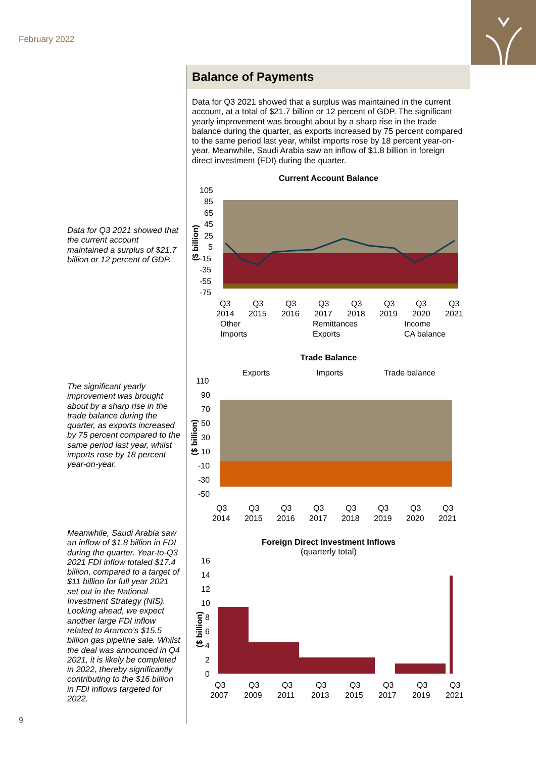February 2022
Data for Q3 2021 showed that the current account maintained a surplus of $21.7 billion or 12 percent of GDP.
The significant yearly improvement was brought about by a sharp rise in the trade balance during the quarter, as exports increased by 75 percent compared to the same period last year, whilst imports rose by 18 percent year-on-year.
Meanwhile, Saudi Arabia saw an inflow of $1.8 billion in FDI during the quarter. Year-to-Q3 2021 FDI inflow totaled $17.4 billion, compared to a target of $11 billion for full year 2021 set out in the National Investment Strategy (NIS). Looking ahead, we expect another large FDI inflow related to Aramco’s $15.5 billion gas pipeline sale. Whilst the deal was announced in Q4 2021, it is likely be completed in 2022, thereby significantly contributing to the $16 billion in FDI inflows targeted for 2022.
9
Balance of Payments
Data for Q3 2021 showed that a surplus was maintained in the current account, at a total of $21.7 billion or 12 percent of GDP. The significant yearly improvement was brought about by a sharp rise in the trade balance during the quarter, as exports increased by 75 percent compared to the same period last year, whilst imports rose by 18 percent year-on-year. Meanwhile, Saudi Arabia saw an inflow of $1.8 billion in foreign direct investment (FDI) during the quarter.
Current Account Balance
105
85
65
45
25
5
-15
-35
-55
-75
($ billion)
Q3
Q3
Q3
Q3
Q3
Q3
Q3
Q3
2014
2015
2016
2017
2018
2019
2020
2021
Other
Remittances
Income
Imports
Exports
CA balance
Trade Balance
Exports
Imports
Trade balance
110
90
70
50
30
10
-10
-30
-50
($ billion)
Q3
Q3
Q3
Q3
Q3
Q3
Q3
Q3
2014
2015
2016
2017
2018
2019
2020
2021
Foreign Direct Investment Inflows
(quarterly total)
16
14
12
10
8
6
4
2
0
($ billion)
Q3
Q3
Q3
Q3
Q3
Q3
Q3
Q3
2007
2009
2011
2013
2015
2017
2019
2021